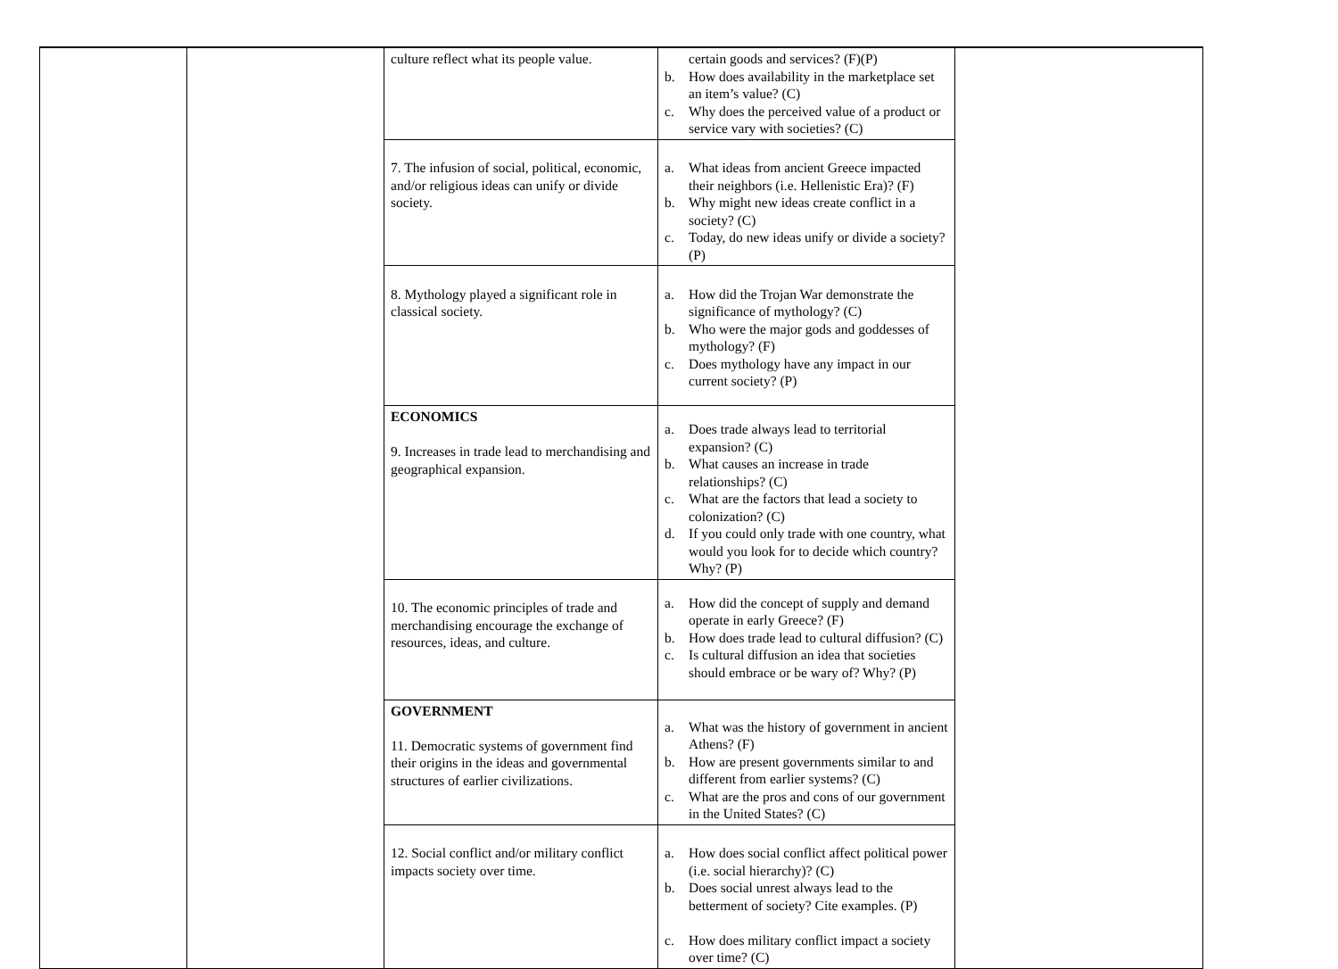| | | culture reflect what its people value. | certain goods and services? (F)(P) b. How does availability in the marketplace set an item’s value? (C) c. Why does the perceived value of a product or service vary with societies? (C) | |
| | | 7. The infusion of social, political, economic, and/or religious ideas can unify or divide society. | a. What ideas from ancient Greece impacted their neighbors (i.e. Hellenistic Era)? (F) b. Why might new ideas create conflict in a society? (C) c. Today, do new ideas unify or divide a society? (P) | |
| | | 8. Mythology played a significant role in classical society. | a. How did the Trojan War demonstrate the significance of mythology? (C) b. Who were the major gods and goddesses of mythology? (F) c. Does mythology have any impact in our current society? (P) | |
| | | ECONOMICS 9. Increases in trade lead to merchandising and geographical expansion. | a. Does trade always lead to territorial expansion? (C) b. What causes an increase in trade relationships? (C) c. What are the factors that lead a society to colonization? (C) d. If you could only trade with one country, what would you look for to decide which country? Why? (P) | |
| | | 10. The economic principles of trade and merchandising encourage the exchange of resources, ideas, and culture. | a. How did the concept of supply and demand operate in early Greece? (F) b. How does trade lead to cultural diffusion? (C) c. Is cultural diffusion an idea that societies should embrace or be wary of? Why? (P) | |
| | | GOVERNMENT 11. Democratic systems of government find their origins in the ideas and governmental structures of earlier civilizations. | a. What was the history of government in ancient Athens? (F) b. How are present governments similar to and different from earlier systems? (C) c. What are the pros and cons of our government in the United States? (C) | |
| | | 12. Social conflict and/or military conflict impacts society over time. | a. How does social conflict affect political power (i.e. social hierarchy)? (C) b. Does social unrest always lead to the betterment of society? Cite examples. (P) c. How does military conflict impact a society over time? (C) | |